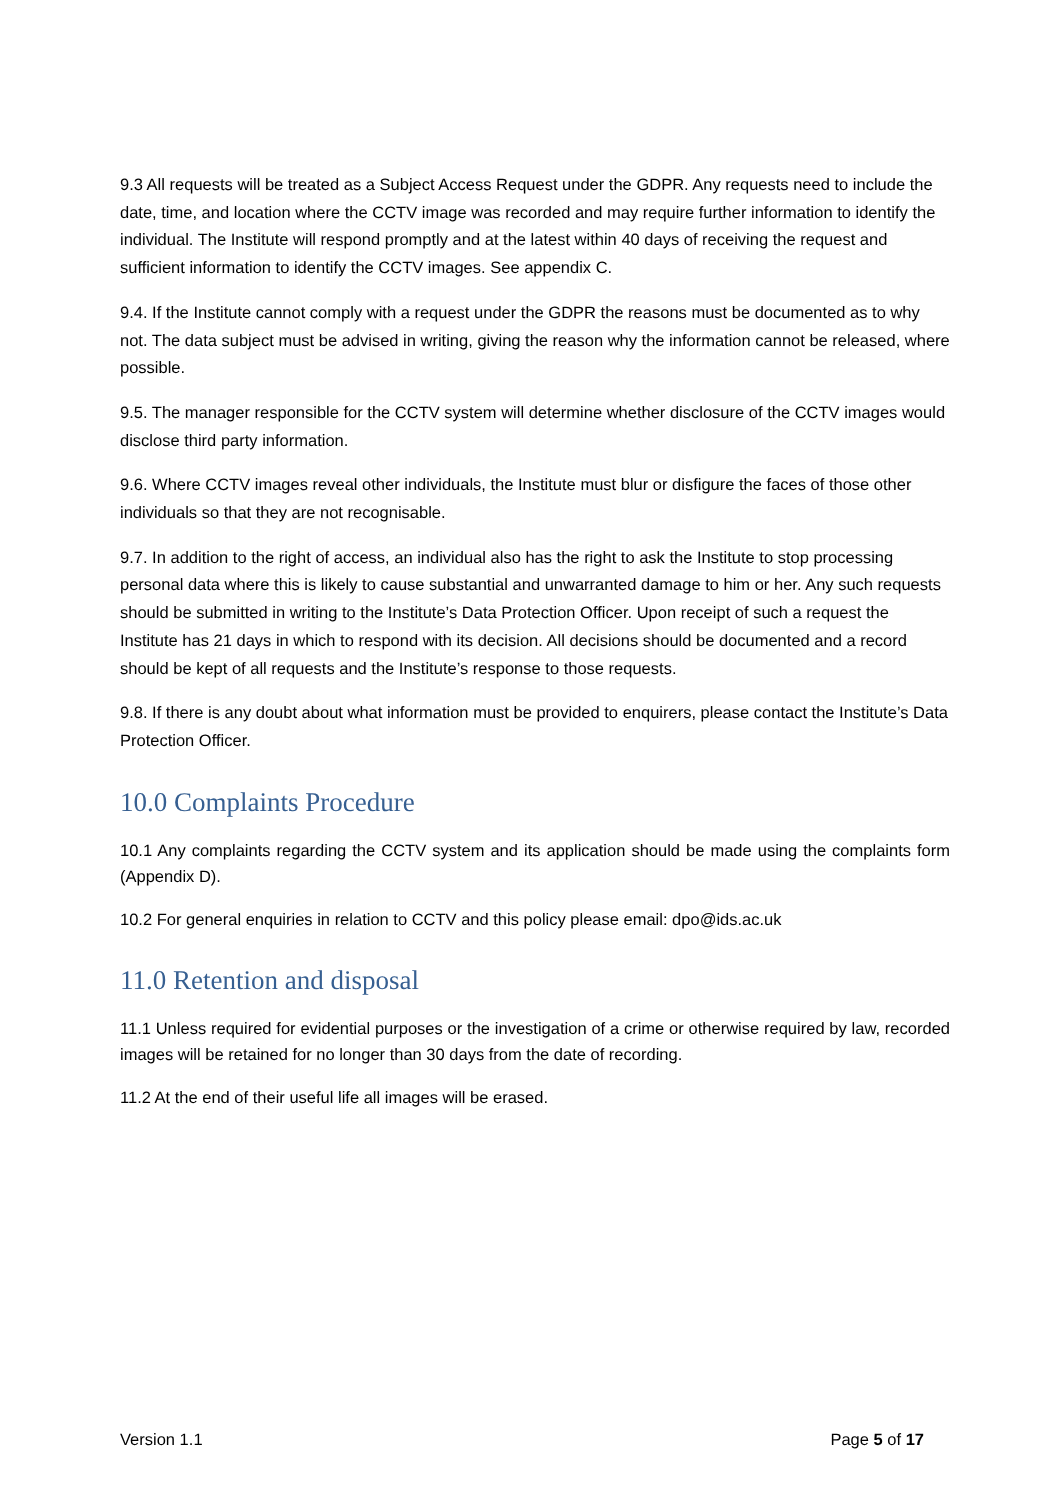9.3 All requests will be treated as a Subject Access Request under the GDPR. Any requests need to include the date, time, and location where the CCTV image was recorded and may require further information to identify the individual. The Institute will respond promptly and at the latest within 40 days of receiving the request and sufficient information to identify the CCTV images. See appendix C.
9.4. If the Institute cannot comply with a request under the GDPR the reasons must be documented as to why not. The data subject must be advised in writing, giving the reason why the information cannot be released, where possible.
9.5. The manager responsible for the CCTV system will determine whether disclosure of the CCTV images would disclose third party information.
9.6. Where CCTV images reveal other individuals, the Institute must blur or disfigure the faces of those other individuals so that they are not recognisable.
9.7. In addition to the right of access, an individual also has the right to ask the Institute to stop processing personal data where this is likely to cause substantial and unwarranted damage to him or her. Any such requests should be submitted in writing to the Institute’s Data Protection Officer. Upon receipt of such a request the Institute has 21 days in which to respond with its decision. All decisions should be documented and a record should be kept of all requests and the Institute’s response to those requests.
9.8. If there is any doubt about what information must be provided to enquirers, please contact the Institute’s Data Protection Officer.
10.0 Complaints Procedure
10.1 Any complaints regarding the CCTV system and its application should be made using the complaints form (Appendix D).
10.2 For general enquiries in relation to CCTV and this policy please email: dpo@ids.ac.uk
11.0 Retention and disposal
11.1 Unless required for evidential purposes or the investigation of a crime or otherwise required by law, recorded images will be retained for no longer than 30 days from the date of recording.
11.2 At the end of their useful life all images will be erased.
Version 1.1 Page 5 of 17